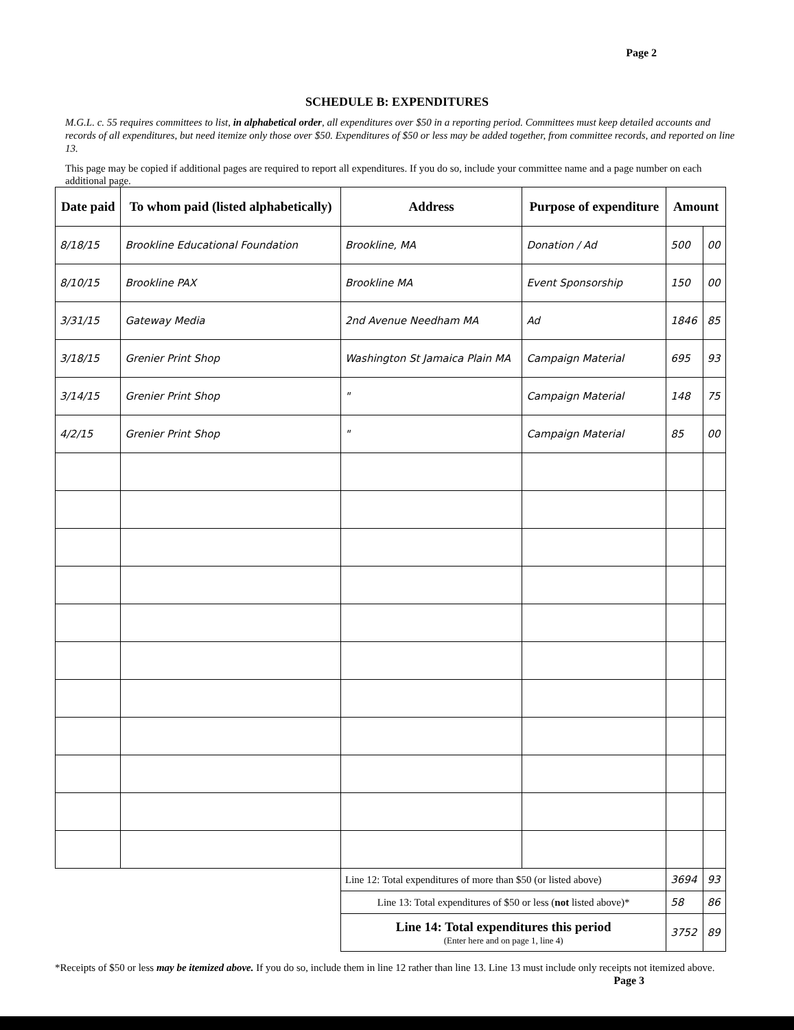Page 2
SCHEDULE B: EXPENDITURES
M.G.L. c. 55 requires committees to list, in alphabetical order, all expenditures over $50 in a reporting period. Committees must keep detailed accounts and records of all expenditures, but need itemize only those over $50. Expenditures of $50 or less may be added together, from committee records, and reported on line 13.
This page may be copied if additional pages are required to report all expenditures. If you do so, include your committee name and a page number on each additional page.
| Date paid | To whom paid (listed alphabetically) | Address | Purpose of expenditure | Amount | |
| --- | --- | --- | --- | --- | --- |
| 8/18/15 | Brookline Educational Foundation | Brookline, MA | Donation / Ad | 500 | 00 |
| 8/10/15 | Brookline PAX | Brookline MA | Event Sponsorship | 150 | 00 |
| 3/31/15 | Gateway Media | 2nd Avenue Needham MA | Ad | 1846 | 85 |
| 3/18/15 | Grenier Print Shop | Washington St Jamaica Plain MA | Campaign Material | 695 | 93 |
| 3/14/15 | Grenier Print Shop | " | Campaign Material | 148 | 75 |
| 4/2/15 | Grenier Print Shop | " | Campaign Material | 85 | 00 |
| | | Line 12: Total expenditures of more than $50 (or listed above) | | 3694 | 93 |
| | | Line 13: Total expenditures of $50 or less ( not listed above)* | | 58 | 86 |
| | | Line 14: Total expenditures this period (Enter here and on page 1, line 4) | | 3752 | 89 |
*Receipts of $50 or less may be itemized above. If you do so, include them in line 12 rather than line 13. Line 13 must include only receipts not itemized above.
Page 3